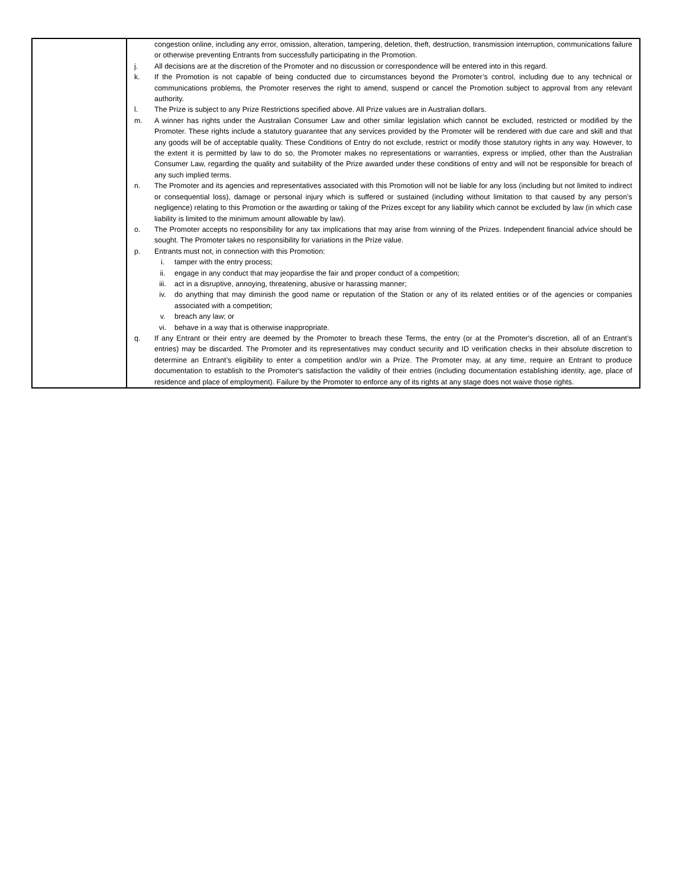| | congestion online, including any error, omission, alteration, tampering, deletion, theft, destruction, transmission interruption, communications failure or otherwise preventing Entrants from successfully participating in the Promotion. j. All decisions are at the discretion of the Promoter and no discussion or correspondence will be entered into in this regard. k. If the Promotion is not capable of being conducted due to circumstances beyond the Promoter’s control, including due to any technical or communications problems, the Promoter reserves the right to amend, suspend or cancel the Promotion subject to approval from any relevant authority. l. The Prize is subject to any Prize Restrictions specified above. All Prize values are in Australian dollars. m. A winner has rights under the Australian Consumer Law and other similar legislation which cannot be excluded, restricted or modified by the Promoter. These rights include a statutory guarantee that any services provided by the Promoter will be rendered with due care and skill and that any goods will be of acceptable quality. These Conditions of Entry do not exclude, restrict or modify those statutory rights in any way. However, to the extent it is permitted by law to do so, the Promoter makes no representations or warranties, express or implied, other than the Australian Consumer Law, regarding the quality and suitability of the Prize awarded under these conditions of entry and will not be responsible for breach of any such implied terms. n. The Promoter and its agencies and representatives associated with this Promotion will not be liable for any loss (including but not limited to indirect or consequential loss), damage or personal injury which is suffered or sustained (including without limitation to that caused by any person’s negligence) relating to this Promotion or the awarding or taking of the Prizes except for any liability which cannot be excluded by law (in which case liability is limited to the minimum amount allowable by law). o. The Promoter accepts no responsibility for any tax implications that may arise from winning of the Prizes. Independent financial advice should be sought. The Promoter takes no responsibility for variations in the Prize value. p. Entrants must not, in connection with this Promotion: i. tamper with the entry process; ii. engage in any conduct that may jeopardise the fair and proper conduct of a competition; iii. act in a disruptive, annoying, threatening, abusive or harassing manner; iv. do anything that may diminish the good name or reputation of the Station or any of its related entities or of the agencies or companies associated with a competition; v. breach any law; or vi. behave in a way that is otherwise inappropriate. q. If any Entrant or their entry are deemed by the Promoter to breach these Terms, the entry (or at the Promoter's discretion, all of an Entrant’s entries) may be discarded. The Promoter and its representatives may conduct security and ID verification checks in their absolute discretion to determine an Entrant’s eligibility to enter a competition and/or win a Prize. The Promoter may, at any time, require an Entrant to produce documentation to establish to the Promoter's satisfaction the validity of their entries (including documentation establishing identity, age, place of residence and place of employment). Failure by the Promoter to enforce any of its rights at any stage does not waive those rights. |